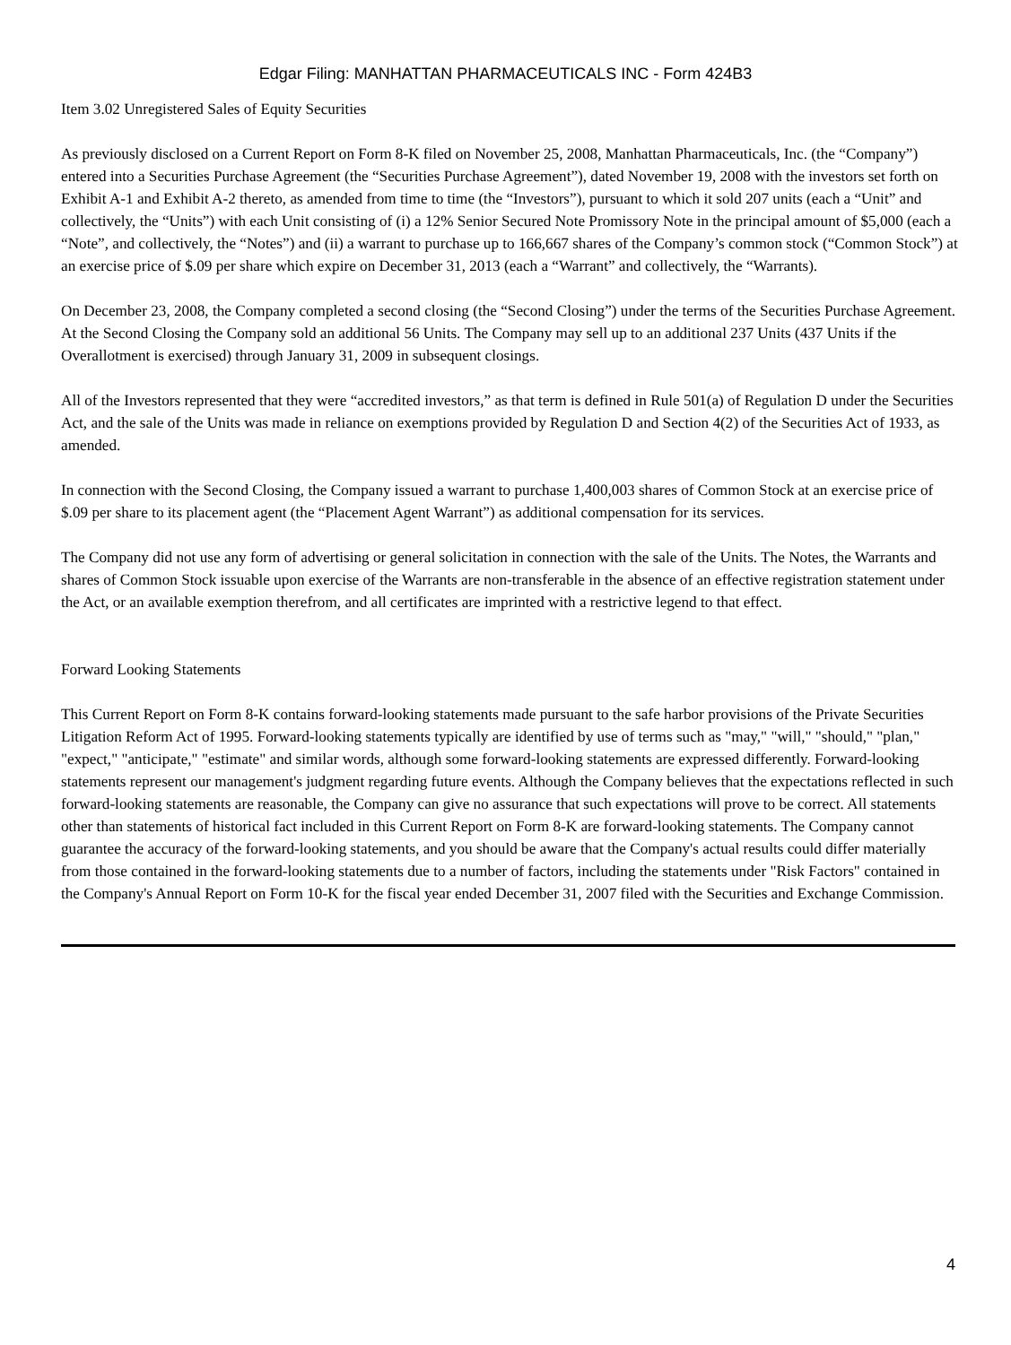Edgar Filing: MANHATTAN PHARMACEUTICALS INC - Form 424B3
Item 3.02 Unregistered Sales of Equity Securities
As previously disclosed on a Current Report on Form 8-K filed on November 25, 2008, Manhattan Pharmaceuticals, Inc. (the “Company”) entered into a Securities Purchase Agreement (the “Securities Purchase Agreement”), dated November 19, 2008 with the investors set forth on Exhibit A-1 and Exhibit A-2 thereto, as amended from time to time (the “Investors”), pursuant to which it sold 207 units (each a “Unit” and collectively, the “Units”) with each Unit consisting of (i) a 12% Senior Secured Note Promissory Note in the principal amount of $5,000 (each a “Note”, and collectively, the “Notes”) and (ii) a warrant to purchase up to 166,667 shares of the Company’s common stock (“Common Stock”) at an exercise price of $.09 per share which expire on December 31, 2013 (each a “Warrant” and collectively, the “Warrants).
On December 23, 2008, the Company completed a second closing (the “Second Closing”) under the terms of the Securities Purchase Agreement. At the Second Closing the Company sold an additional 56 Units. The Company may sell up to an additional 237 Units (437 Units if the Overallotment is exercised) through January 31, 2009 in subsequent closings.
All of the Investors represented that they were “accredited investors,” as that term is defined in Rule 501(a) of Regulation D under the Securities Act, and the sale of the Units was made in reliance on exemptions provided by Regulation D and Section 4(2) of the Securities Act of 1933, as amended.
In connection with the Second Closing, the Company issued a warrant to purchase 1,400,003 shares of Common Stock at an exercise price of $.09 per share to its placement agent (the “Placement Agent Warrant”) as additional compensation for its services.
The Company did not use any form of advertising or general solicitation in connection with the sale of the Units. The Notes, the Warrants and shares of Common Stock issuable upon exercise of the Warrants are non-transferable in the absence of an effective registration statement under the Act, or an available exemption therefrom, and all certificates are imprinted with a restrictive legend to that effect.
Forward Looking Statements
This Current Report on Form 8-K contains forward-looking statements made pursuant to the safe harbor provisions of the Private Securities Litigation Reform Act of 1995. Forward-looking statements typically are identified by use of terms such as "may," "will," "should," "plan," "expect," "anticipate," "estimate" and similar words, although some forward-looking statements are expressed differently. Forward-looking statements represent our management's judgment regarding future events. Although the Company believes that the expectations reflected in such forward-looking statements are reasonable, the Company can give no assurance that such expectations will prove to be correct. All statements other than statements of historical fact included in this Current Report on Form 8-K are forward-looking statements. The Company cannot guarantee the accuracy of the forward-looking statements, and you should be aware that the Company's actual results could differ materially from those contained in the forward-looking statements due to a number of factors, including the statements under "Risk Factors" contained in the Company's Annual Report on Form 10-K for the fiscal year ended December 31, 2007 filed with the Securities and Exchange Commission.
4